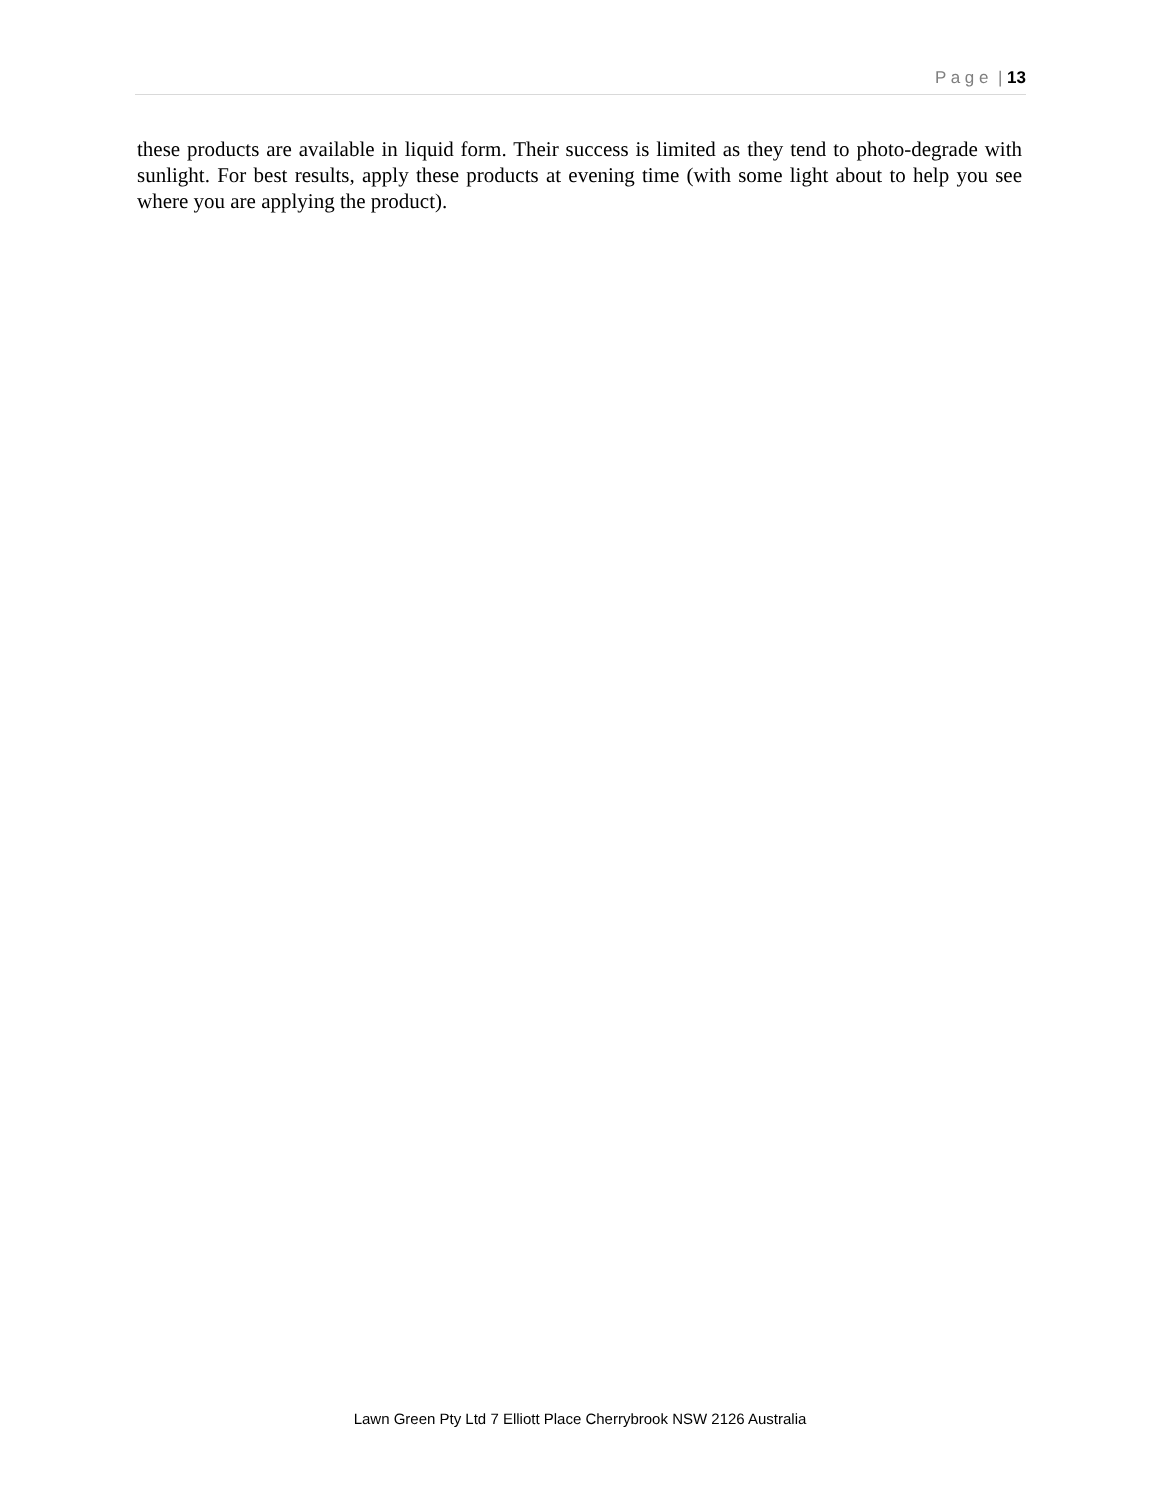P a g e | 13
these products are available in liquid form. Their success is limited as they tend to photo-degrade with sunlight. For best results, apply these products at evening time (with some light about to help you see where you are applying the product).
Lawn Green Pty Ltd 7 Elliott Place Cherrybrook NSW 2126 Australia